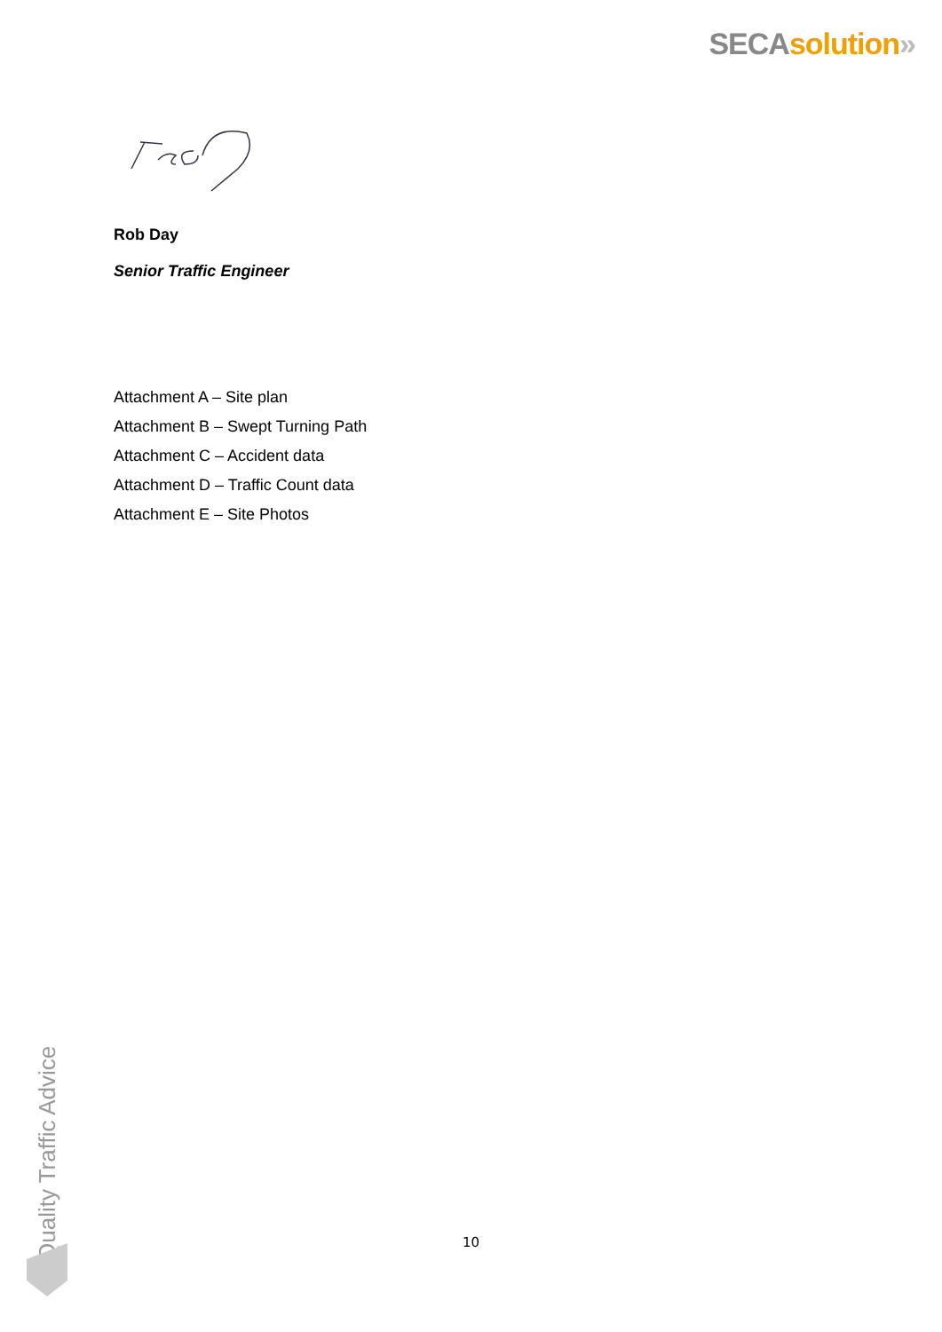SECA solution»
Rob Day
Senior Traffic Engineer
Attachment A – Site plan
Attachment B – Swept Turning Path
Attachment C – Accident data
Attachment D – Traffic Count data
Attachment E – Site Photos
Quality Traffic Advice
10